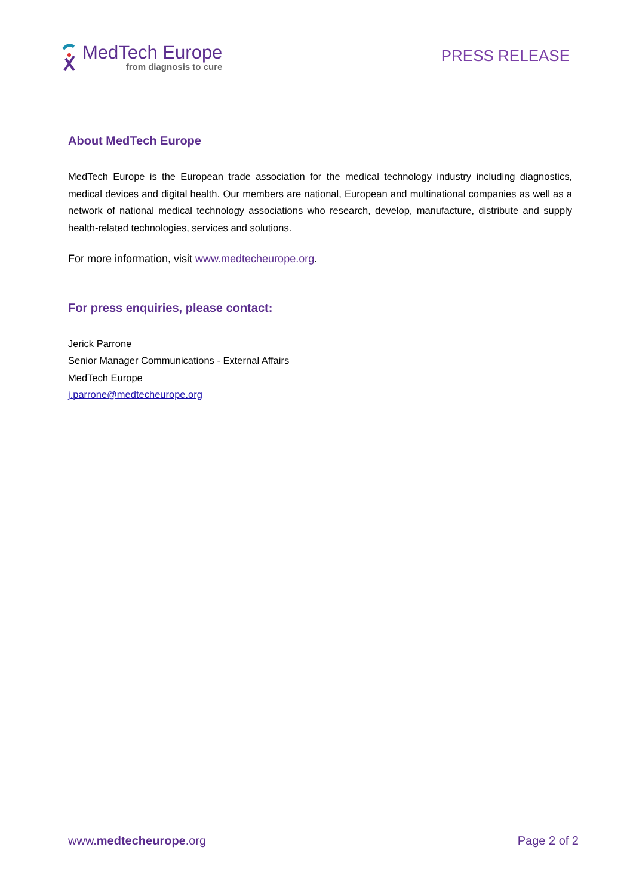MedTech Europe
from diagnosis to cure
PRESS RELEASE
About MedTech Europe
MedTech Europe is the European trade association for the medical technology industry including diagnostics, medical devices and digital health. Our members are national, European and multinational companies as well as a network of national medical technology associations who research, develop, manufacture, distribute and supply health-related technologies, services and solutions.
For more information, visit www.medtecheurope.org.
For press enquiries, please contact:
Jerick Parrone
Senior Manager Communications - External Affairs
MedTech Europe
j.parrone@medtecheurope.org
www.medtecheurope.org Page 2 of 2